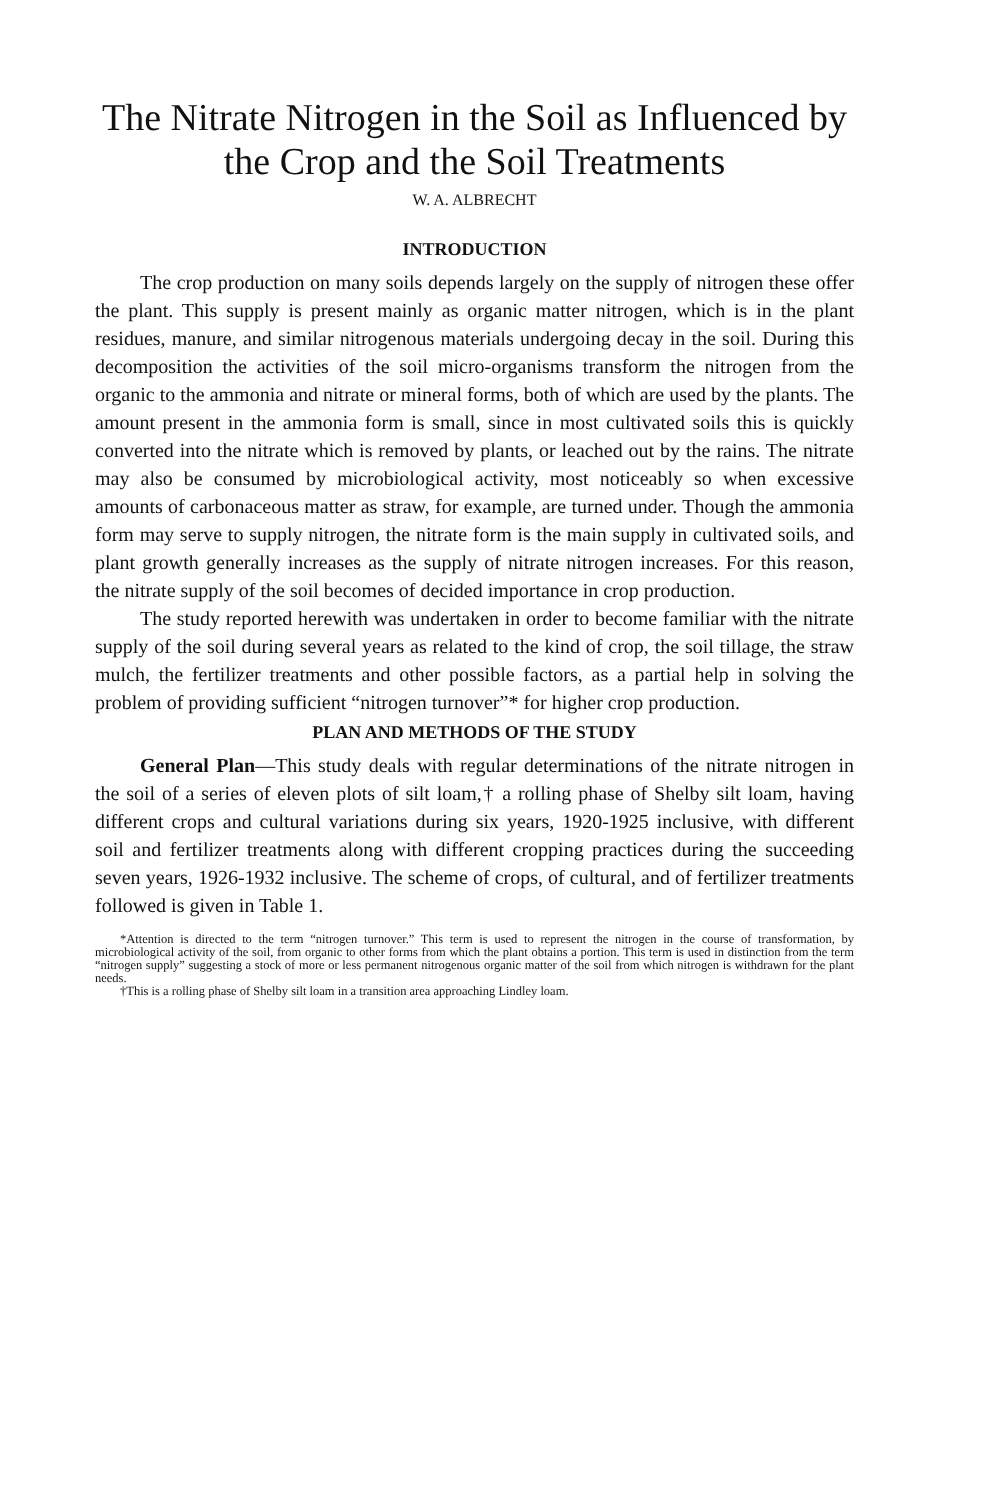The Nitrate Nitrogen in the Soil as Influenced by the Crop and the Soil Treatments
W. A. ALBRECHT
INTRODUCTION
The crop production on many soils depends largely on the supply of nitrogen these offer the plant. This supply is present mainly as organic matter nitrogen, which is in the plant residues, manure, and similar nitrogenous materials undergoing decay in the soil. During this decomposition the activities of the soil micro-organisms transform the nitrogen from the organic to the ammonia and nitrate or mineral forms, both of which are used by the plants. The amount present in the ammonia form is small, since in most cultivated soils this is quickly converted into the nitrate which is removed by plants, or leached out by the rains. The nitrate may also be consumed by microbiological activity, most noticeably so when excessive amounts of carbonaceous matter as straw, for example, are turned under. Though the ammonia form may serve to supply nitrogen, the nitrate form is the main supply in cultivated soils, and plant growth generally increases as the supply of nitrate nitrogen increases. For this reason, the nitrate supply of the soil becomes of decided importance in crop production.
The study reported herewith was undertaken in order to become familiar with the nitrate supply of the soil during several years as related to the kind of crop, the soil tillage, the straw mulch, the fertilizer treatments and other possible factors, as a partial help in solving the problem of providing sufficient “nitrogen turnover”* for higher crop production.
PLAN AND METHODS OF THE STUDY
General Plan—This study deals with regular determinations of the nitrate nitrogen in the soil of a series of eleven plots of silt loam,† a rolling phase of Shelby silt loam, having different crops and cultural variations during six years, 1920-1925 inclusive, with different soil and fertilizer treatments along with different cropping practices during the succeeding seven years, 1926-1932 inclusive. The scheme of crops, of cultural, and of fertilizer treatments followed is given in Table 1.
*Attention is directed to the term “nitrogen turnover.” This term is used to represent the nitrogen in the course of transformation, by microbiological activity of the soil, from organic to other forms from which the plant obtains a portion. This term is used in distinction from the term “nitrogen supply” suggesting a stock of more or less permanent nitrogenous organic matter of the soil from which nitrogen is withdrawn for the plant needs.
†This is a rolling phase of Shelby silt loam in a transition area approaching Lindley loam.